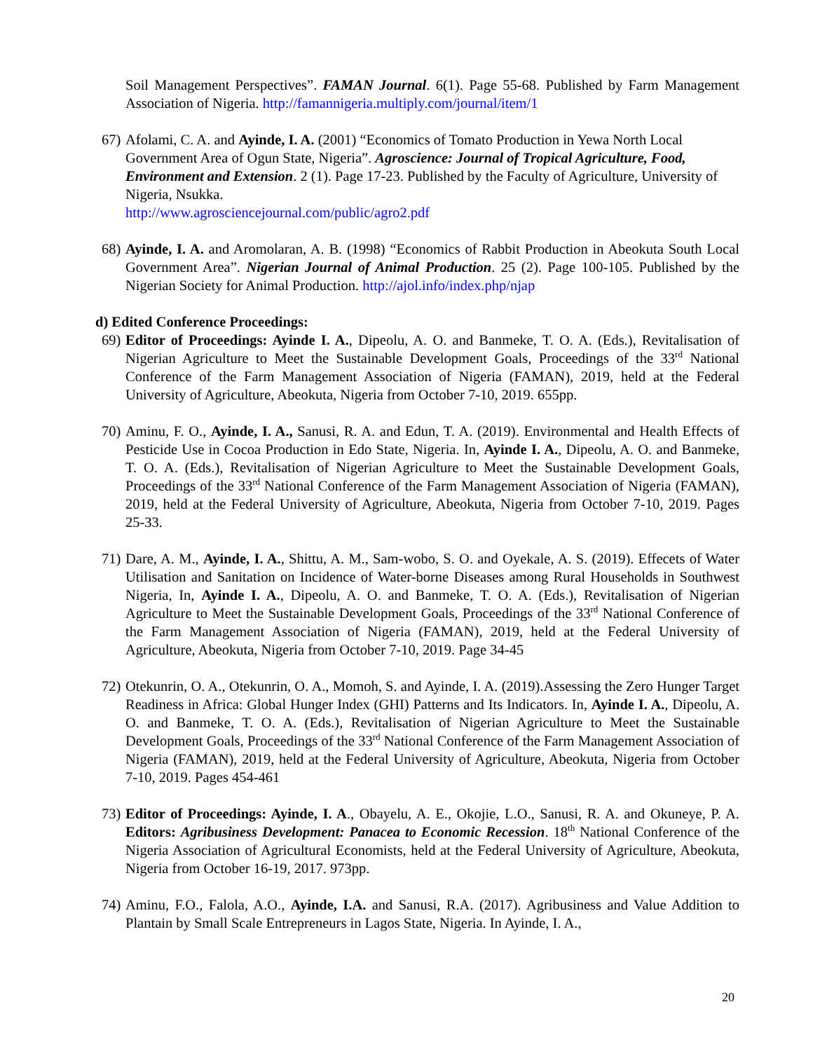Soil Management Perspectives”. FAMAN Journal. 6(1). Page 55-68. Published by Farm Management Association of Nigeria. http://famannigeria.multiply.com/journal/item/1
67) Afolami, C. A. and Ayinde, I. A. (2001) “Economics of Tomato Production in Yewa North Local Government Area of Ogun State, Nigeria”. Agroscience: Journal of Tropical Agriculture, Food, Environment and Extension. 2 (1). Page 17-23. Published by the Faculty of Agriculture, University of Nigeria, Nsukka.
http://www.agrosciencejournal.com/public/agro2.pdf
68) Ayinde, I. A. and Aromolaran, A. B. (1998) “Economics of Rabbit Production in Abeokuta South Local Government Area”. Nigerian Journal of Animal Production. 25 (2). Page 100-105. Published by the Nigerian Society for Animal Production. http://ajol.info/index.php/njap
d) Edited Conference Proceedings:
69) Editor of Proceedings: Ayinde I. A., Dipeolu, A. O. and Banmeke, T. O. A. (Eds.), Revitalisation of Nigerian Agriculture to Meet the Sustainable Development Goals, Proceedings of the 33<sup>rd</sup> National Conference of the Farm Management Association of Nigeria (FAMAN), 2019, held at the Federal University of Agriculture, Abeokuta, Nigeria from October 7-10, 2019. 655pp.
70) Aminu, F. O., Ayinde, I. A., Sanusi, R. A. and Edun, T. A. (2019). Environmental and Health Effects of Pesticide Use in Cocoa Production in Edo State, Nigeria. In, Ayinde I. A., Dipeolu, A. O. and Banmeke, T. O. A. (Eds.), Revitalisation of Nigerian Agriculture to Meet the Sustainable Development Goals, Proceedings of the 33<sup>rd</sup> National Conference of the Farm Management Association of Nigeria (FAMAN), 2019, held at the Federal University of Agriculture, Abeokuta, Nigeria from October 7-10, 2019. Pages 25-33.
71) Dare, A. M., Ayinde, I. A., Shittu, A. M., Sam-wobo, S. O. and Oyekale, A. S. (2019). Effecets of Water Utilisation and Sanitation on Incidence of Water-borne Diseases among Rural Households in Southwest Nigeria, In, Ayinde I. A., Dipeolu, A. O. and Banmeke, T. O. A. (Eds.), Revitalisation of Nigerian Agriculture to Meet the Sustainable Development Goals, Proceedings of the 33<sup>rd</sup> National Conference of the Farm Management Association of Nigeria (FAMAN), 2019, held at the Federal University of Agriculture, Abeokuta, Nigeria from October 7-10, 2019. Page 34-45
72) Otekunrin, O. A., Otekunrin, O. A., Momoh, S. and Ayinde, I. A. (2019).Assessing the Zero Hunger Target Readiness in Africa: Global Hunger Index (GHI) Patterns and Its Indicators. In, Ayinde I. A., Dipeolu, A. O. and Banmeke, T. O. A. (Eds.), Revitalisation of Nigerian Agriculture to Meet the Sustainable Development Goals, Proceedings of the 33<sup>rd</sup> National Conference of the Farm Management Association of Nigeria (FAMAN), 2019, held at the Federal University of Agriculture, Abeokuta, Nigeria from October 7-10, 2019. Pages 454-461
73) Editor of Proceedings: Ayinde, I. A., Obayelu, A. E., Okojie, L.O., Sanusi, R. A. and Okuneye, P. A. Editors: Agribusiness Development: Panacea to Economic Recession. 18<sup>th</sup> National Conference of the Nigeria Association of Agricultural Economists, held at the Federal University of Agriculture, Abeokuta, Nigeria from October 16-19, 2017. 973pp.
74) Aminu, F.O., Falola, A.O., Ayinde, I.A. and Sanusi, R.A. (2017). Agribusiness and Value Addition to Plantain by Small Scale Entrepreneurs in Lagos State, Nigeria. In Ayinde, I. A.,
20